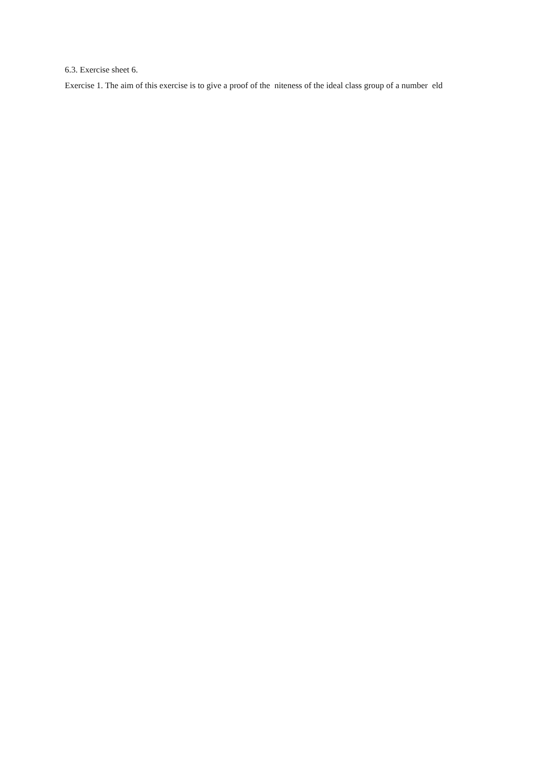6.3. Exercise sheet 6.
Exercise 1. The aim of this exercise is to give a proof of the niteness of the ideal class group of a number eld